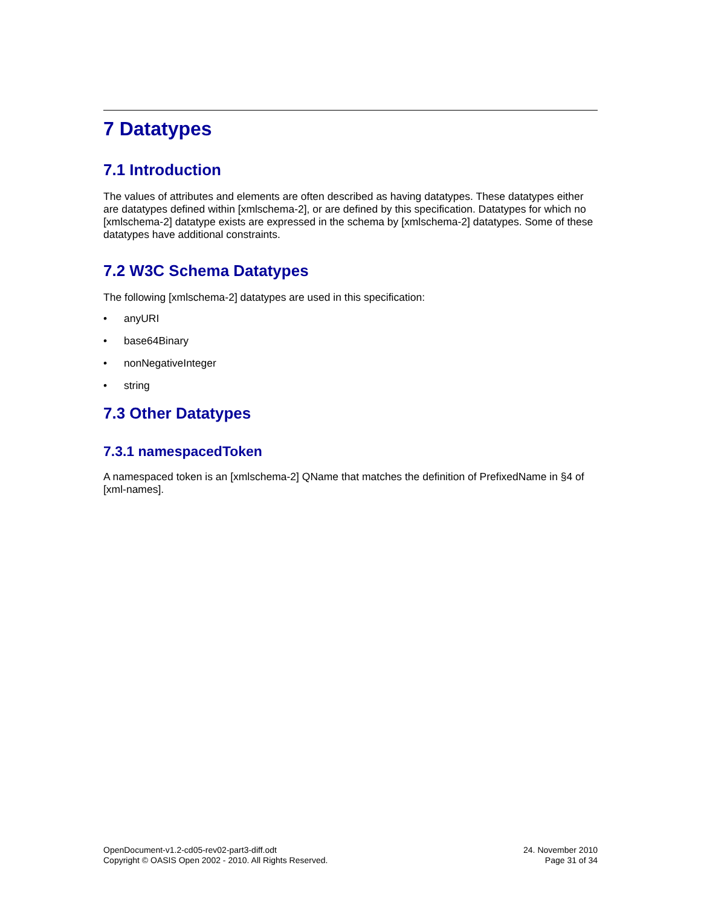7 Datatypes
7.1 Introduction
The values of attributes and elements are often described as having datatypes. These datatypes either are datatypes defined within [xmlschema-2], or are defined by this specification. Datatypes for which no [xmlschema-2] datatype exists are expressed in the schema by [xmlschema-2] datatypes. Some of these datatypes have additional constraints.
7.2 W3C Schema Datatypes
The following [xmlschema-2] datatypes are used in this specification:
• anyURI
• base64Binary
• nonNegativeInteger
• string
7.3 Other Datatypes
7.3.1 namespacedToken
A namespaced token is an [xmlschema-2] QName that matches the definition of PrefixedName in §4 of [xml-names].
OpenDocument-v1.2-cd05-rev02-part3-diff.odt
Copyright © OASIS Open 2002 - 2010. All Rights Reserved.
24. November 2010
Page 31 of 34